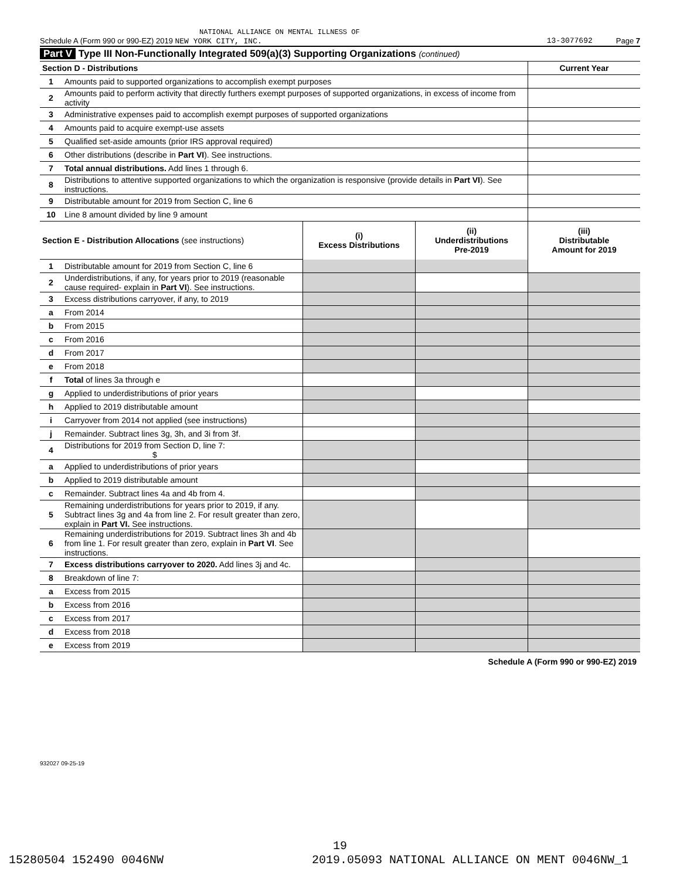NATIONAL ALLIANCE ON MENTAL ILLNESS OF
Schedule A (Form 990 or 990-EZ) 2019 NEW YORK CITY, INC. 13-3077692 Page 7
Part V Type III Non-Functionally Integrated 509(a)(3) Supporting Organizations (continued)
| Section D - Distributions | | Current Year |
| 1 | Amounts paid to supported organizations to accomplish exempt purposes | |
| 2 | Amounts paid to perform activity that directly furthers exempt purposes of supported organizations, in excess of income from activity | |
| 3 | Administrative expenses paid to accomplish exempt purposes of supported organizations | |
| 4 | Amounts paid to acquire exempt-use assets | |
| 5 | Qualified set-aside amounts (prior IRS approval required) | |
| 6 | Other distributions (describe in Part VI ). See instructions. | |
| 7 | Total annual distributions. Add lines 1 through 6. | |
| 8 | Distributions to attentive supported organizations to which the organization is responsive (provide details in Part VI ). See instructions. | |
| 9 | Distributable amount for 2019 from Section C, line 6 | |
| 10 | Line 8 amount divided by line 9 amount | |
| Section E - Distribution Allocations (see instructions) | | (i) Excess Distributions | (ii) Underdistributions Pre-2019 | (iii) Distributable Amount for 2019 |
| 1 | Distributable amount for 2019 from Section C, line 6 | | | |
| 2 | Underdistributions, if any, for years prior to 2019 (reasonable cause required- explain in Part VI ). See instructions. | | | |
| 3 | Excess distributions carryover, if any, to 2019 | | | |
| a | From 2014 | | | |
| b | From 2015 | | | |
| c | From 2016 | | | |
| d | From 2017 | | | |
| e | From 2018 | | | |
| f | Total of lines 3a through e | | | |
| g | Applied to underdistributions of prior years | | | |
| h | Applied to 2019 distributable amount | | | |
| i | Carryover from 2014 not applied (see instructions) | | | |
| j | Remainder. Subtract lines 3g, 3h, and 3i from 3f. | | | |
| 4 | Distributions for 2019 from Section D, line 7: $ | | | |
| a | Applied to underdistributions of prior years | | | |
| b | Applied to 2019 distributable amount | | | |
| c | Remainder. Subtract lines 4a and 4b from 4. | | | |
| 5 | Remaining underdistributions for years prior to 2019, if any. Subtract lines 3g and 4a from line 2. For result greater than zero, explain in Part VI. See instructions. | | | |
| 6 | Remaining underdistributions for 2019. Subtract lines 3h and 4b from line 1. For result greater than zero, explain in Part VI . See instructions. | | | |
| 7 | Excess distributions carryover to 2020. Add lines 3j and 4c. | | | |
| 8 | Breakdown of line 7: | | | |
| a | Excess from 2015 | | | |
| b | Excess from 2016 | | | |
| c | Excess from 2017 | | | |
| d | Excess from 2018 | | | |
| e | Excess from 2019 | | | |
Schedule A (Form 990 or 990-EZ) 2019
932027 09-25-19
19
15280504 152490 0046NW
2019.05093 NATIONAL ALLIANCE ON MENT 0046NW_1